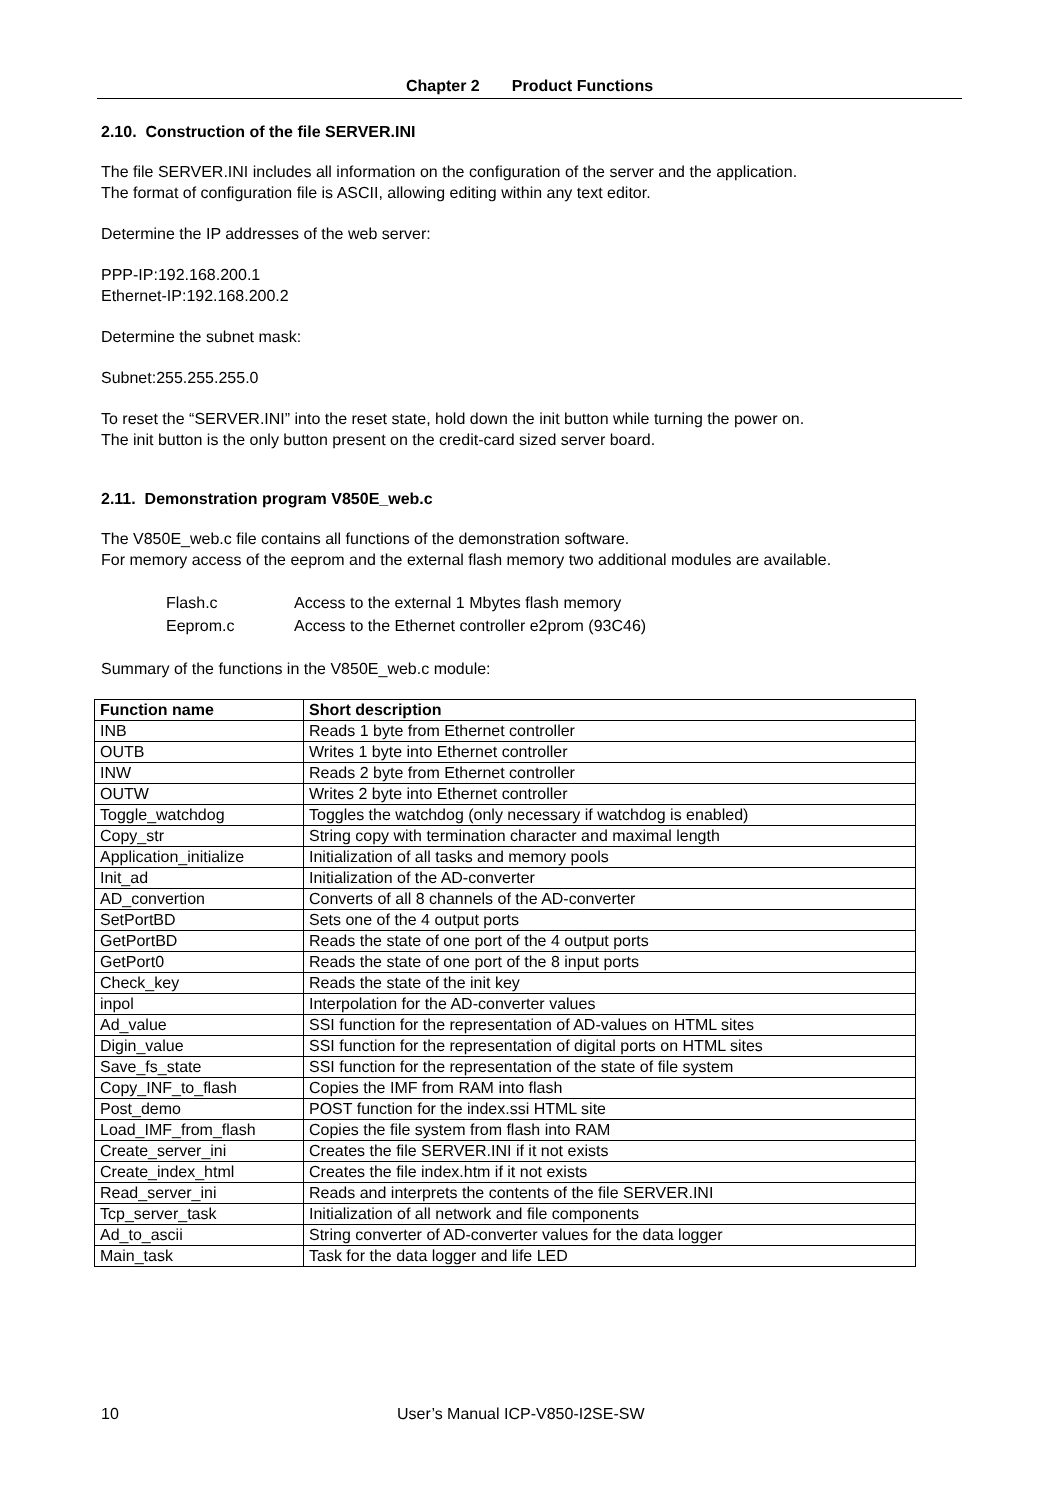Chapter 2 Product Functions
2.10. Construction of the file SERVER.INI
The file SERVER.INI includes all information on the configuration of the server and the application.
The format of configuration file is ASCII, allowing editing within any text editor.
Determine the IP addresses of the web server:
PPP-IP:192.168.200.1
Ethernet-IP:192.168.200.2
Determine the subnet mask:
Subnet:255.255.255.0
To reset the “SERVER.INI” into the reset state, hold down the init button while turning the power on.
The init button is the only button present on the credit-card sized server board.
2.11. Demonstration program V850E_web.c
The V850E_web.c file contains all functions of the demonstration software.
For memory access of the eeprom and the external flash memory two additional modules are available.
| Flash.c | Access to the external 1 Mbytes flash memory |
| Eeprom.c | Access to the Ethernet controller e2prom (93C46) |
Summary of the functions in the V850E_web.c module:
| Function name | Short description |
| --- | --- |
| INB | Reads 1 byte from Ethernet controller |
| OUTB | Writes 1 byte into Ethernet controller |
| INW | Reads 2 byte from Ethernet controller |
| OUTW | Writes 2 byte into Ethernet controller |
| Toggle_watchdog | Toggles the watchdog (only necessary if watchdog is enabled) |
| Copy_str | String copy with termination character and maximal length |
| Application_initialize | Initialization of all tasks and memory pools |
| Init_ad | Initialization of the AD-converter |
| AD_convertion | Converts of all 8 channels of the AD-converter |
| SetPortBD | Sets one of the 4 output ports |
| GetPortBD | Reads the state of one port of the 4 output ports |
| GetPort0 | Reads the state of one port of the 8 input ports |
| Check_key | Reads the state of the init key |
| inpol | Interpolation for the AD-converter values |
| Ad_value | SSI function for the representation of AD-values on HTML sites |
| Digin_value | SSI function for the representation of digital ports on HTML sites |
| Save_fs_state | SSI function for the representation of the state of file system |
| Copy_INF_to_flash | Copies the IMF from RAM into flash |
| Post_demo | POST function for the index.ssi HTML site |
| Load_IMF_from_flash | Copies the file system from flash into RAM |
| Create_server_ini | Creates the file SERVER.INI if it not exists |
| Create_index_html | Creates the file index.htm if it not exists |
| Read_server_ini | Reads and interprets the contents of the file SERVER.INI |
| Tcp_server_task | Initialization of all network and file components |
| Ad_to_ascii | String converter of AD-converter values for the data logger |
| Main_task | Task for the data logger and life LED |
10 User’s Manual ICP-V850-I2SE-SW